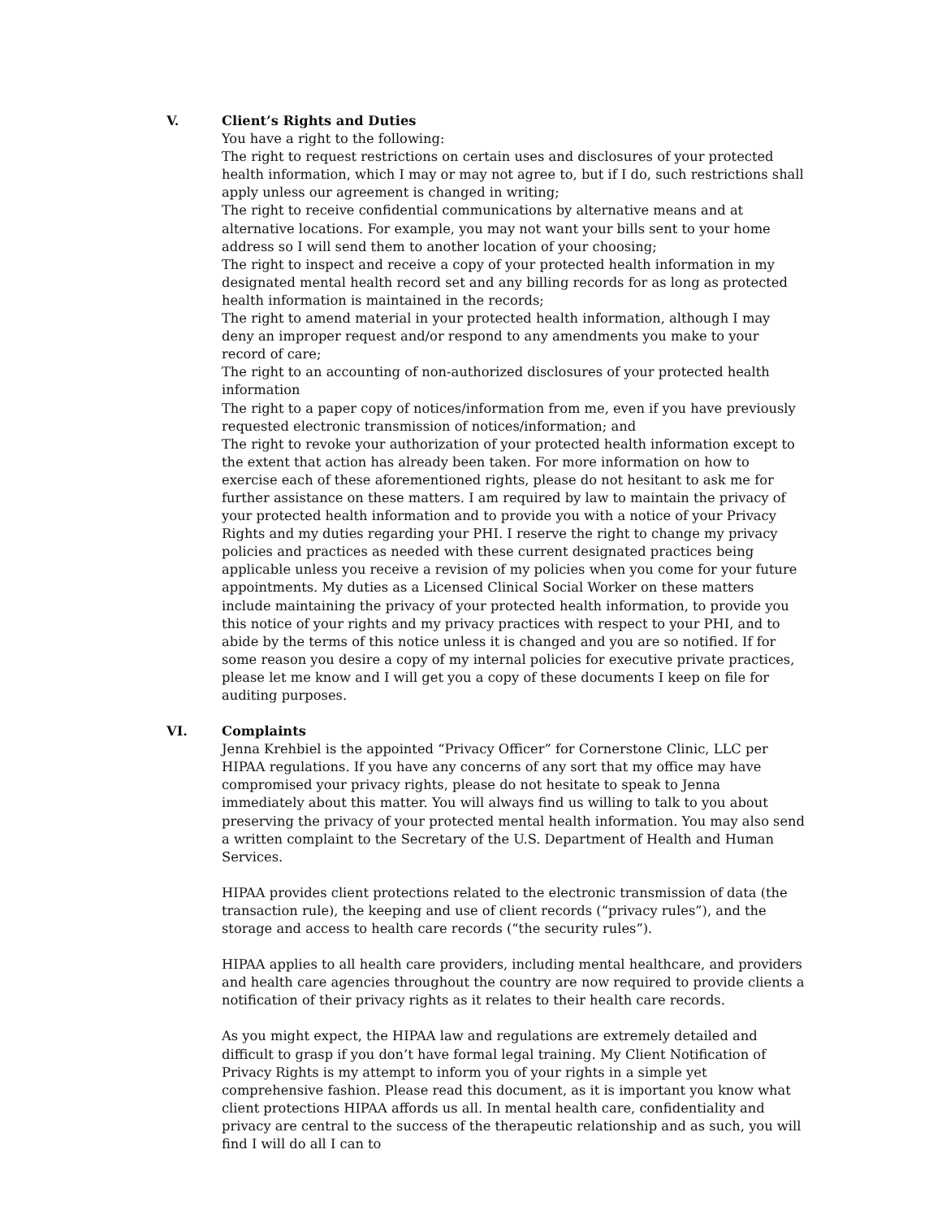V. Client’s Rights and Duties
You have a right to the following:
The right to request restrictions on certain uses and disclosures of your protected health information, which I may or may not agree to, but if I do, such restrictions shall apply unless our agreement is changed in writing;
The right to receive confidential communications by alternative means and at alternative locations. For example, you may not want your bills sent to your home address so I will send them to another location of your choosing;
The right to inspect and receive a copy of your protected health information in my designated mental health record set and any billing records for as long as protected health information is maintained in the records;
The right to amend material in your protected health information, although I may deny an improper request and/or respond to any amendments you make to your record of care;
The right to an accounting of non-authorized disclosures of your protected health information
The right to a paper copy of notices/information from me, even if you have previously requested electronic transmission of notices/information; and
The right to revoke your authorization of your protected health information except to the extent that action has already been taken. For more information on how to exercise each of these aforementioned rights, please do not hesitant to ask me for further assistance on these matters. I am required by law to maintain the privacy of your protected health information and to provide you with a notice of your Privacy Rights and my duties regarding your PHI. I reserve the right to change my privacy policies and practices as needed with these current designated practices being applicable unless you receive a revision of my policies when you come for your future appointments. My duties as a Licensed Clinical Social Worker on these matters include maintaining the privacy of your protected health information, to provide you this notice of your rights and my privacy practices with respect to your PHI, and to abide by the terms of this notice unless it is changed and you are so notified. If for some reason you desire a copy of my internal policies for executive private practices, please let me know and I will get you a copy of these documents I keep on file for auditing purposes.
VI. Complaints
Jenna Krehbiel is the appointed “Privacy Officer” for Cornerstone Clinic, LLC per HIPAA regulations. If you have any concerns of any sort that my office may have compromised your privacy rights, please do not hesitate to speak to Jenna immediately about this matter. You will always find us willing to talk to you about preserving the privacy of your protected mental health information. You may also send a written complaint to the Secretary of the U.S. Department of Health and Human Services.
HIPAA provides client protections related to the electronic transmission of data (the transaction rule), the keeping and use of client records (“privacy rules”), and the storage and access to health care records (“the security rules”).
HIPAA applies to all health care providers, including mental healthcare, and providers and health care agencies throughout the country are now required to provide clients a notification of their privacy rights as it relates to their health care records.
As you might expect, the HIPAA law and regulations are extremely detailed and difficult to grasp if you don’t have formal legal training. My Client Notification of Privacy Rights is my attempt to inform you of your rights in a simple yet comprehensive fashion. Please read this document, as it is important you know what client protections HIPAA affords us all. In mental health care, confidentiality and privacy are central to the success of the therapeutic relationship and as such, you will find I will do all I can to